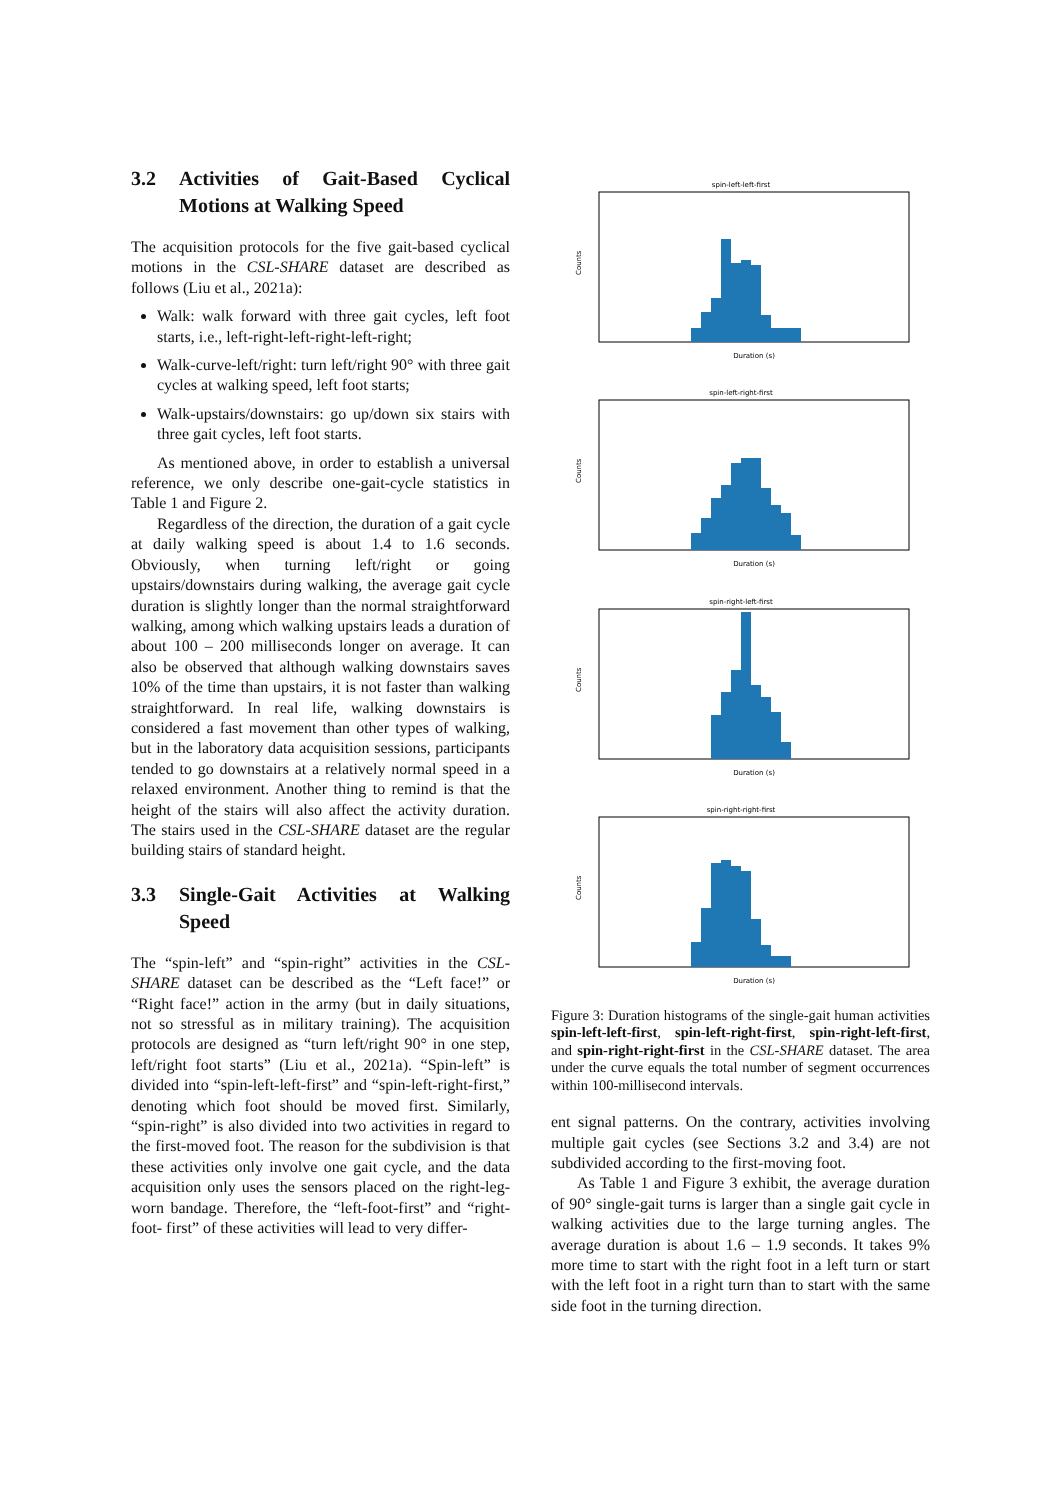3.2 Activities of Gait-Based Cyclical Motions at Walking Speed
The acquisition protocols for the five gait-based cyclical motions in the CSL-SHARE dataset are described as follows (Liu et al., 2021a):
Walk: walk forward with three gait cycles, left foot starts, i.e., left-right-left-right-left-right;
Walk-curve-left/right: turn left/right 90° with three gait cycles at walking speed, left foot starts;
Walk-upstairs/downstairs: go up/down six stairs with three gait cycles, left foot starts.
As mentioned above, in order to establish a universal reference, we only describe one-gait-cycle statistics in Table 1 and Figure 2.
Regardless of the direction, the duration of a gait cycle at daily walking speed is about 1.4 to 1.6 seconds. Obviously, when turning left/right or going upstairs/downstairs during walking, the average gait cycle duration is slightly longer than the normal straightforward walking, among which walking upstairs leads a duration of about 100 – 200 milliseconds longer on average. It can also be observed that although walking downstairs saves 10% of the time than upstairs, it is not faster than walking straightforward. In real life, walking downstairs is considered a fast movement than other types of walking, but in the laboratory data acquisition sessions, participants tended to go downstairs at a relatively normal speed in a relaxed environment. Another thing to remind is that the height of the stairs will also affect the activity duration. The stairs used in the CSL-SHARE dataset are the regular building stairs of standard height.
3.3 Single-Gait Activities at Walking Speed
The “spin-left” and “spin-right” activities in the CSL-SHARE dataset can be described as the “Left face!” or “Right face!” action in the army (but in daily situations, not so stressful as in military training). The acquisition protocols are designed as “turn left/right 90° in one step, left/right foot starts” (Liu et al., 2021a). “Spin-left” is divided into “spin-left-left-first” and “spin-left-right-first,” denoting which foot should be moved first. Similarly, “spin-right” is also divided into two activities in regard to the first-moved foot. The reason for the subdivision is that these activities only involve one gait cycle, and the data acquisition only uses the sensors placed on the right-leg-worn bandage. Therefore, the “left-foot-first” and “right-foot- first” of these activities will lead to very differ-
spin-left-left-first
Counts
Duration (s)
spin-left-right-first
Counts
Duration (s)
spin-right-left-first
Counts
Duration (s)
spin-right-right-first
Counts
Duration (s)
Figure 3: Duration histograms of the single-gait human activities spin-left-left-first, spin-left-right-first, spin-right-left-first, and spin-right-right-first in the CSL-SHARE dataset. The area under the curve equals the total number of segment occurrences within 100-millisecond intervals.
ent signal patterns. On the contrary, activities involving multiple gait cycles (see Sections 3.2 and 3.4) are not subdivided according to the first-moving foot.
As Table 1 and Figure 3 exhibit, the average duration of 90° single-gait turns is larger than a single gait cycle in walking activities due to the large turning angles. The average duration is about 1.6 – 1.9 seconds. It takes 9% more time to start with the right foot in a left turn or start with the left foot in a right turn than to start with the same side foot in the turning direction.